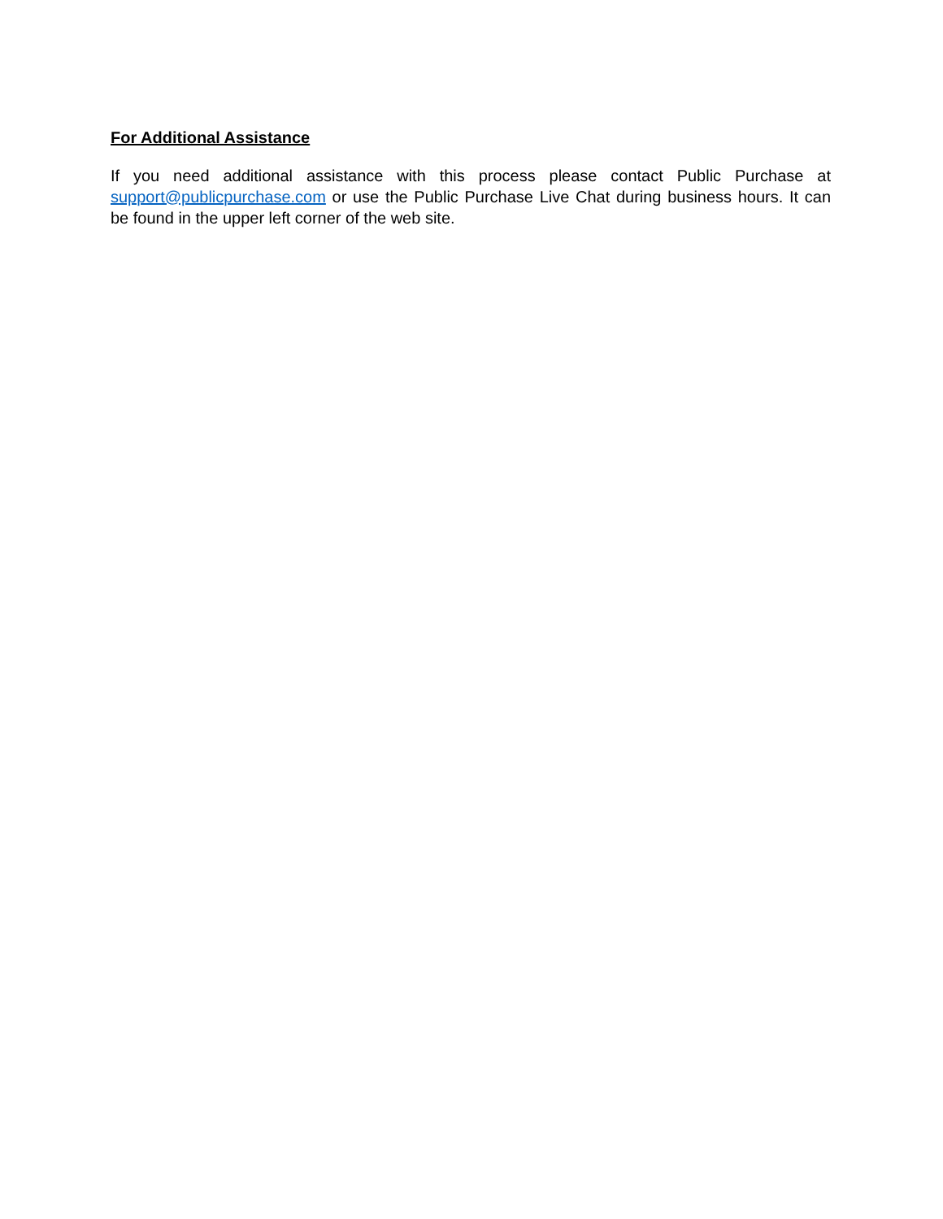For Additional Assistance
If you need additional assistance with this process please contact Public Purchase at support@publicpurchase.com or use the Public Purchase Live Chat during business hours. It can be found in the upper left corner of the web site.